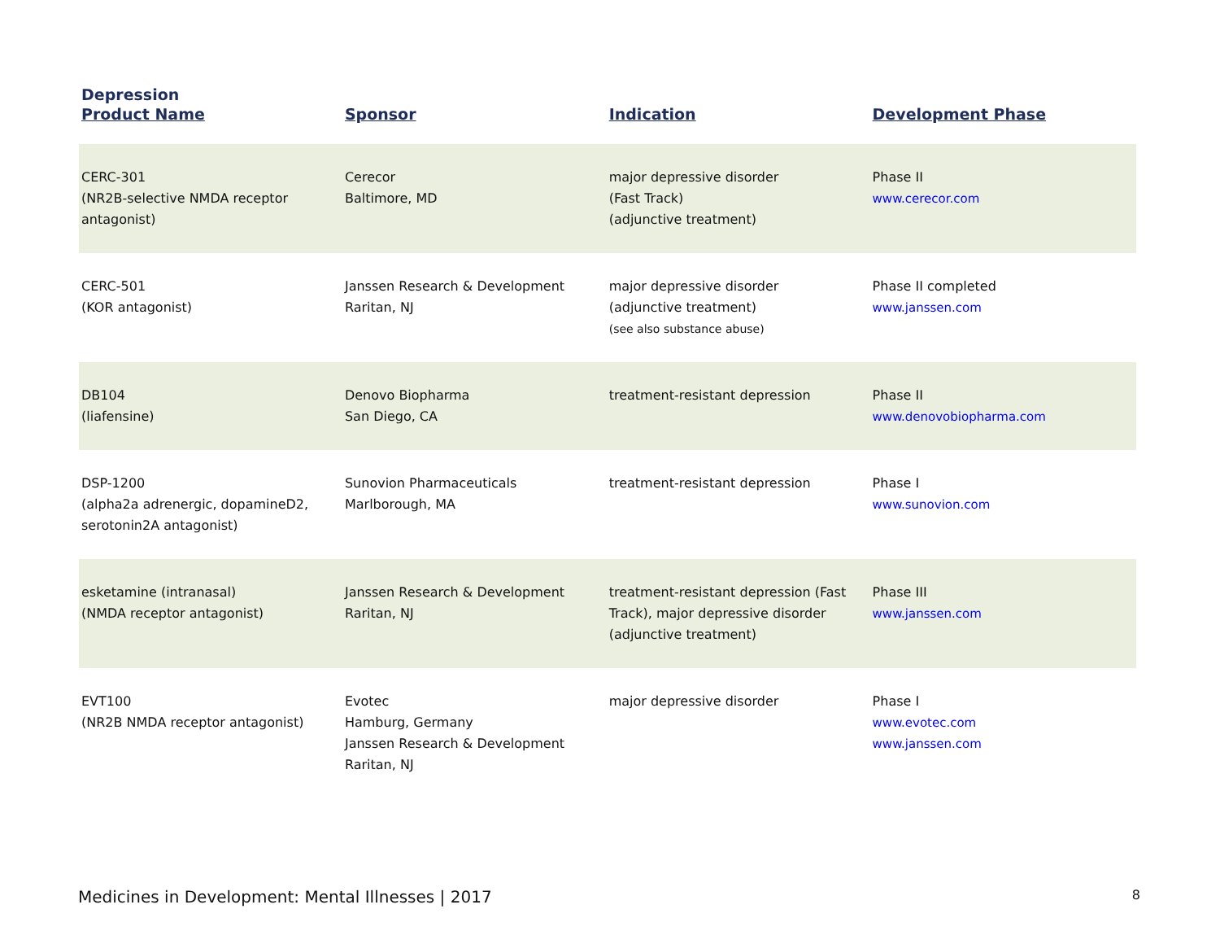Depression
| Product Name | Sponsor | Indication | Development Phase |
| --- | --- | --- | --- |
| CERC-301 (NR2B-selective NMDA receptor antagonist) | Cerecor Baltimore, MD | major depressive disorder (Fast Track) (adjunctive treatment) | Phase II www.cerecor.com |
| CERC-501 (KOR antagonist) | Janssen Research & Development Raritan, NJ | major depressive disorder (adjunctive treatment) (see also substance abuse) | Phase II completed www.janssen.com |
| DB104 (liafensine) | Denovo Biopharma San Diego, CA | treatment-resistant depression | Phase II www.denovobiopharma.com |
| DSP-1200 (alpha2a adrenergic, dopamineD2, serotonin2A antagonist) | Sunovion Pharmaceuticals Marlborough, MA | treatment-resistant depression | Phase I www.sunovion.com |
| esketamine (intranasal) (NMDA receptor antagonist) | Janssen Research & Development Raritan, NJ | treatment-resistant depression (Fast Track), major depressive disorder (adjunctive treatment) | Phase III www.janssen.com |
| EVT100 (NR2B NMDA receptor antagonist) | Evotec Hamburg, Germany Janssen Research & Development Raritan, NJ | major depressive disorder | Phase I www.evotec.com www.janssen.com |
Medicines in Development: Mental Illnesses | 2017 8